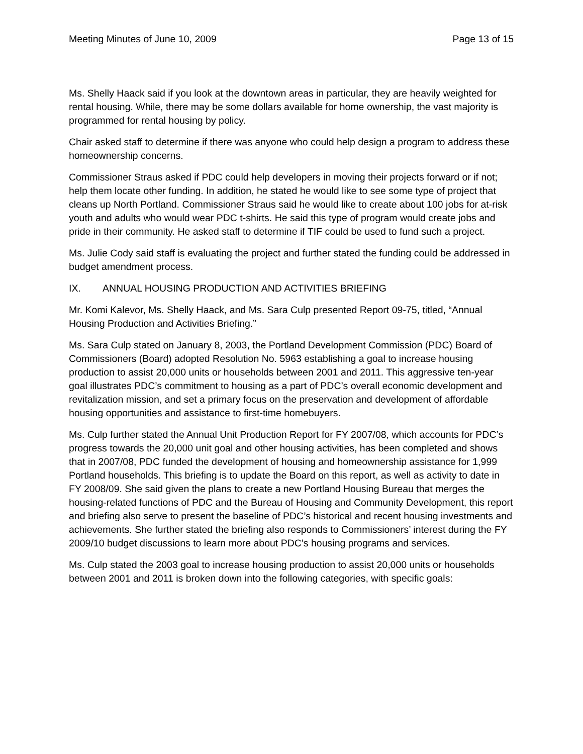Meeting Minutes of June 10, 2009 Page 13 of 15
Ms. Shelly Haack said if you look at the downtown areas in particular, they are heavily weighted for rental housing. While, there may be some dollars available for home ownership, the vast majority is programmed for rental housing by policy.
Chair asked staff to determine if there was anyone who could help design a program to address these homeownership concerns.
Commissioner Straus asked if PDC could help developers in moving their projects forward or if not; help them locate other funding. In addition, he stated he would like to see some type of project that cleans up North Portland. Commissioner Straus said he would like to create about 100 jobs for at-risk youth and adults who would wear PDC t-shirts. He said this type of program would create jobs and pride in their community. He asked staff to determine if TIF could be used to fund such a project.
Ms. Julie Cody said staff is evaluating the project and further stated the funding could be addressed in budget amendment process.
IX. ANNUAL HOUSING PRODUCTION AND ACTIVITIES BRIEFING
Mr. Komi Kalevor, Ms. Shelly Haack, and Ms. Sara Culp presented Report 09-75, titled, “Annual Housing Production and Activities Briefing.”
Ms. Sara Culp stated on January 8, 2003, the Portland Development Commission (PDC) Board of Commissioners (Board) adopted Resolution No. 5963 establishing a goal to increase housing production to assist 20,000 units or households between 2001 and 2011. This aggressive ten-year goal illustrates PDC’s commitment to housing as a part of PDC’s overall economic development and revitalization mission, and set a primary focus on the preservation and development of affordable housing opportunities and assistance to first-time homebuyers.
Ms. Culp further stated the Annual Unit Production Report for FY 2007/08, which accounts for PDC’s progress towards the 20,000 unit goal and other housing activities, has been completed and shows that in 2007/08, PDC funded the development of housing and homeownership assistance for 1,999 Portland households. This briefing is to update the Board on this report, as well as activity to date in FY 2008/09. She said given the plans to create a new Portland Housing Bureau that merges the housing-related functions of PDC and the Bureau of Housing and Community Development, this report and briefing also serve to present the baseline of PDC’s historical and recent housing investments and achievements. She further stated the briefing also responds to Commissioners’ interest during the FY 2009/10 budget discussions to learn more about PDC’s housing programs and services.
Ms. Culp stated the 2003 goal to increase housing production to assist 20,000 units or households between 2001 and 2011 is broken down into the following categories, with specific goals: